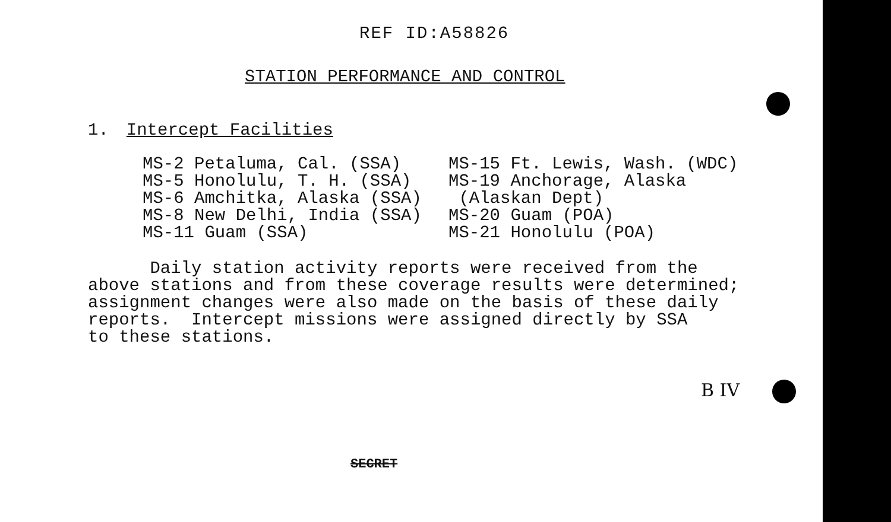REF ID:A58826
STATION PERFORMANCE AND CONTROL
1. Intercept Facilities
MS-2 Petaluma, Cal. (SSA)
MS-5 Honolulu, T. H. (SSA)
MS-6 Amchitka, Alaska (SSA)
MS-8 New Delhi, India (SSA)
MS-11 Guam (SSA)
MS-15 Ft. Lewis, Wash. (WDC)
MS-19 Anchorage, Alaska
(Alaskan Dept)
MS-20 Guam (POA)
MS-21 Honolulu (POA)
Daily station activity reports were received from the above stations and from these coverage results were determined; assignment changes were also made on the basis of these daily reports. Intercept missions were assigned directly by SSA to these stations.
B IV
SECRET